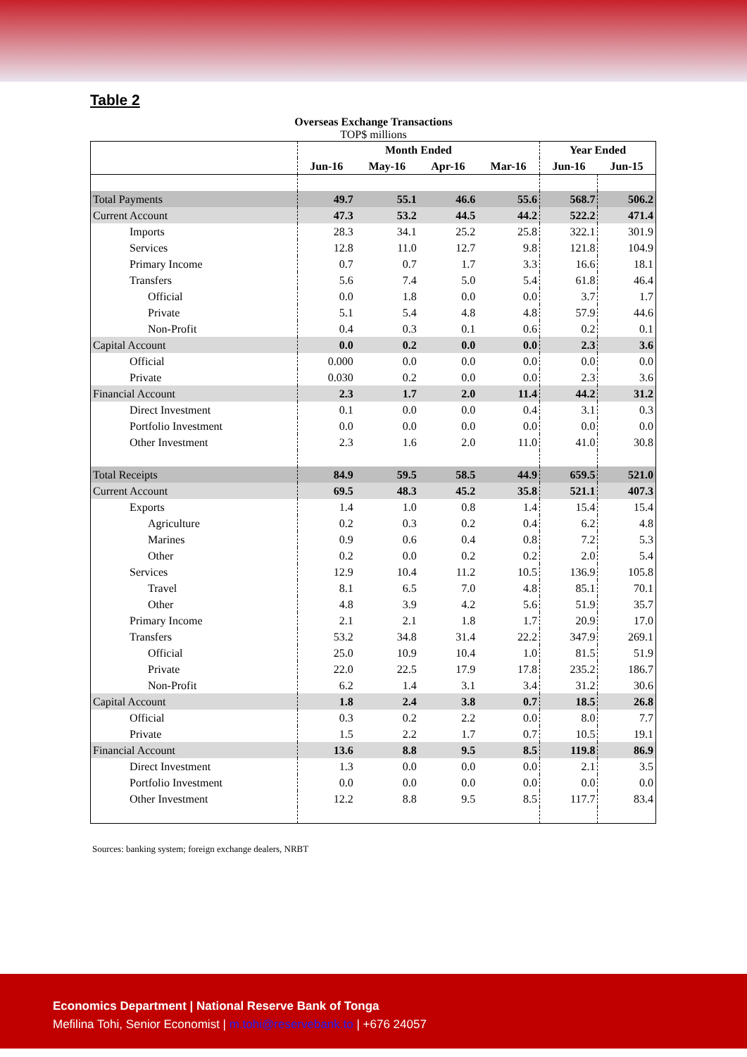Table 2
Overseas Exchange Transactions
TOP$ millions
| | Month Ended | | | | Year Ended | |
| --- | --- | --- | --- | --- | --- | --- |
| | Jun-16 | May-16 | Apr-16 | Mar-16 | Jun-16 | Jun-15 |
| Total Payments | 49.7 | 55.1 | 46.6 | 55.6 | 568.7 | 506.2 |
| Current Account | 47.3 | 53.2 | 44.5 | 44.2 | 522.2 | 471.4 |
| Imports | 28.3 | 34.1 | 25.2 | 25.8 | 322.1 | 301.9 |
| Services | 12.8 | 11.0 | 12.7 | 9.8 | 121.8 | 104.9 |
| Primary Income | 0.7 | 0.7 | 1.7 | 3.3 | 16.6 | 18.1 |
| Transfers | 5.6 | 7.4 | 5.0 | 5.4 | 61.8 | 46.4 |
| Official | 0.0 | 1.8 | 0.0 | 0.0 | 3.7 | 1.7 |
| Private | 5.1 | 5.4 | 4.8 | 4.8 | 57.9 | 44.6 |
| Non-Profit | 0.4 | 0.3 | 0.1 | 0.6 | 0.2 | 0.1 |
| Capital Account | 0.0 | 0.2 | 0.0 | 0.0 | 2.3 | 3.6 |
| Official | 0.000 | 0.0 | 0.0 | 0.0 | 0.0 | 0.0 |
| Private | 0.030 | 0.2 | 0.0 | 0.0 | 2.3 | 3.6 |
| Financial Account | 2.3 | 1.7 | 2.0 | 11.4 | 44.2 | 31.2 |
| Direct Investment | 0.1 | 0.0 | 0.0 | 0.4 | 3.1 | 0.3 |
| Portfolio Investment | 0.0 | 0.0 | 0.0 | 0.0 | 0.0 | 0.0 |
| Other Investment | 2.3 | 1.6 | 2.0 | 11.0 | 41.0 | 30.8 |
| Total Receipts | 84.9 | 59.5 | 58.5 | 44.9 | 659.5 | 521.0 |
| Current Account | 69.5 | 48.3 | 45.2 | 35.8 | 521.1 | 407.3 |
| Exports | 1.4 | 1.0 | 0.8 | 1.4 | 15.4 | 15.4 |
| Agriculture | 0.2 | 0.3 | 0.2 | 0.4 | 6.2 | 4.8 |
| Marines | 0.9 | 0.6 | 0.4 | 0.8 | 7.2 | 5.3 |
| Other | 0.2 | 0.0 | 0.2 | 0.2 | 2.0 | 5.4 |
| Services | 12.9 | 10.4 | 11.2 | 10.5 | 136.9 | 105.8 |
| Travel | 8.1 | 6.5 | 7.0 | 4.8 | 85.1 | 70.1 |
| Other | 4.8 | 3.9 | 4.2 | 5.6 | 51.9 | 35.7 |
| Primary Income | 2.1 | 2.1 | 1.8 | 1.7 | 20.9 | 17.0 |
| Transfers | 53.2 | 34.8 | 31.4 | 22.2 | 347.9 | 269.1 |
| Official | 25.0 | 10.9 | 10.4 | 1.0 | 81.5 | 51.9 |
| Private | 22.0 | 22.5 | 17.9 | 17.8 | 235.2 | 186.7 |
| Non-Profit | 6.2 | 1.4 | 3.1 | 3.4 | 31.2 | 30.6 |
| Capital Account | 1.8 | 2.4 | 3.8 | 0.7 | 18.5 | 26.8 |
| Official | 0.3 | 0.2 | 2.2 | 0.0 | 8.0 | 7.7 |
| Private | 1.5 | 2.2 | 1.7 | 0.7 | 10.5 | 19.1 |
| Financial Account | 13.6 | 8.8 | 9.5 | 8.5 | 119.8 | 86.9 |
| Direct Investment | 1.3 | 0.0 | 0.0 | 0.0 | 2.1 | 3.5 |
| Portfolio Investment | 0.0 | 0.0 | 0.0 | 0.0 | 0.0 | 0.0 |
| Other Investment | 12.2 | 8.8 | 9.5 | 8.5 | 117.7 | 83.4 |
Sources: banking system; foreign exchange dealers, NRBT
Economics Department | National Reserve Bank of Tonga
Mefilina Tohi, Senior Economist | m.tohi@reservebank.to | +676 24057